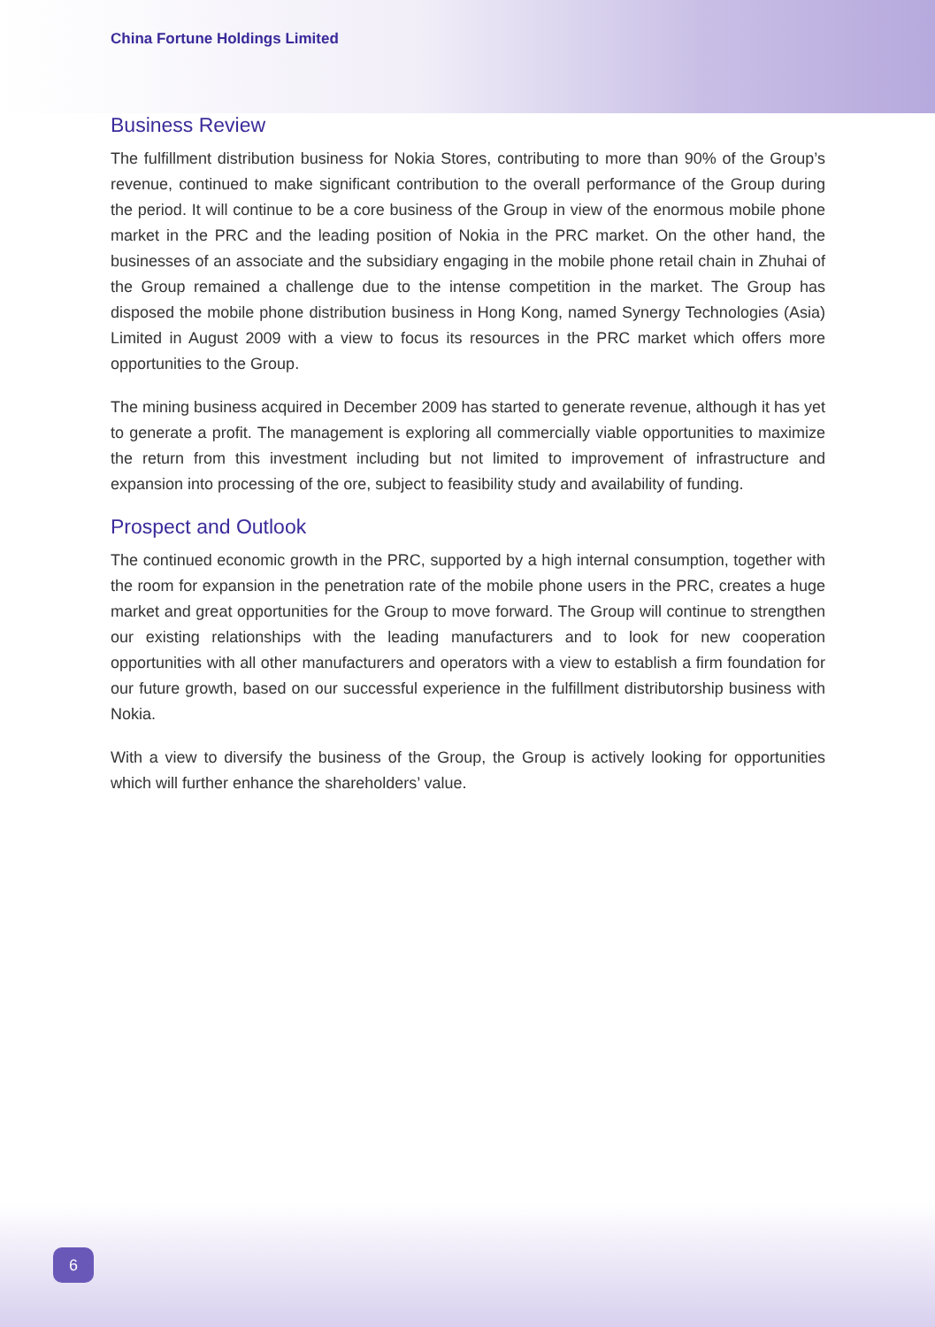China Fortune Holdings Limited
Business Review
The fulfillment distribution business for Nokia Stores, contributing to more than 90% of the Group’s revenue, continued to make significant contribution to the overall performance of the Group during the period. It will continue to be a core business of the Group in view of the enormous mobile phone market in the PRC and the leading position of Nokia in the PRC market. On the other hand, the businesses of an associate and the subsidiary engaging in the mobile phone retail chain in Zhuhai of the Group remained a challenge due to the intense competition in the market. The Group has disposed the mobile phone distribution business in Hong Kong, named Synergy Technologies (Asia) Limited in August 2009 with a view to focus its resources in the PRC market which offers more opportunities to the Group.
The mining business acquired in December 2009 has started to generate revenue, although it has yet to generate a profit. The management is exploring all commercially viable opportunities to maximize the return from this investment including but not limited to improvement of infrastructure and expansion into processing of the ore, subject to feasibility study and availability of funding.
Prospect and Outlook
The continued economic growth in the PRC, supported by a high internal consumption, together with the room for expansion in the penetration rate of the mobile phone users in the PRC, creates a huge market and great opportunities for the Group to move forward. The Group will continue to strengthen our existing relationships with the leading manufacturers and to look for new cooperation opportunities with all other manufacturers and operators with a view to establish a firm foundation for our future growth, based on our successful experience in the fulfillment distributorship business with Nokia.
With a view to diversify the business of the Group, the Group is actively looking for opportunities which will further enhance the shareholders’ value.
6